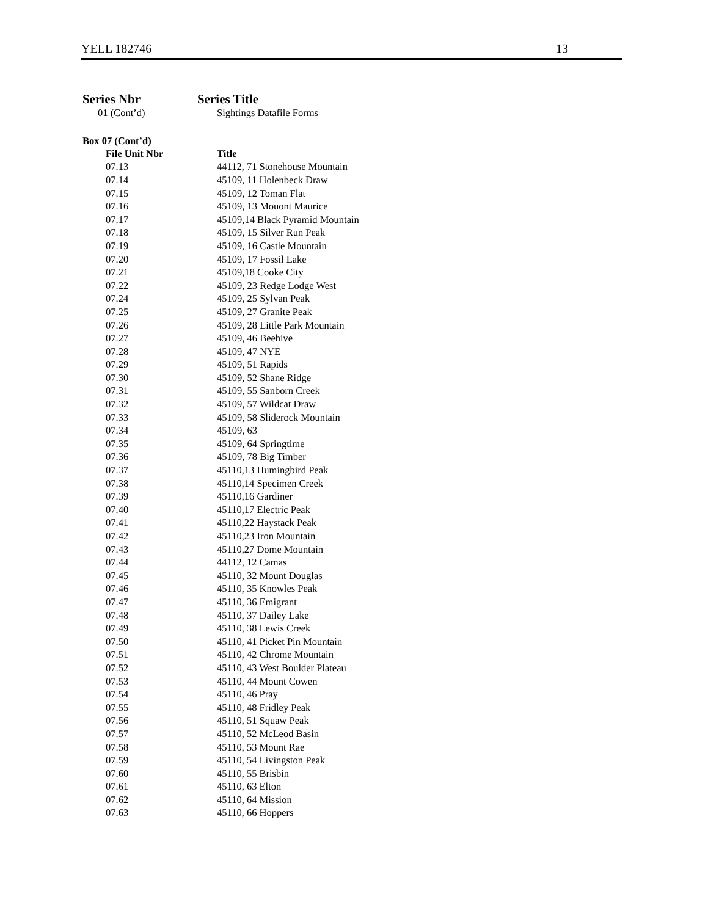YELL 182746 13
Series Nbr Series Title
01 (Cont’d) Sightings Datafile Forms
Box 07 (Cont’d)
| File Unit Nbr | Title |
| --- | --- |
| 07.13 | 44112, 71 Stonehouse Mountain |
| 07.14 | 45109, 11 Holenbeck Draw |
| 07.15 | 45109, 12 Toman Flat |
| 07.16 | 45109, 13 Mouont Maurice |
| 07.17 | 45109,14 Black Pyramid Mountain |
| 07.18 | 45109, 15 Silver Run Peak |
| 07.19 | 45109, 16 Castle Mountain |
| 07.20 | 45109, 17 Fossil Lake |
| 07.21 | 45109,18 Cooke City |
| 07.22 | 45109, 23 Redge Lodge West |
| 07.24 | 45109, 25 Sylvan Peak |
| 07.25 | 45109, 27 Granite Peak |
| 07.26 | 45109, 28 Little Park Mountain |
| 07.27 | 45109, 46 Beehive |
| 07.28 | 45109, 47 NYE |
| 07.29 | 45109, 51 Rapids |
| 07.30 | 45109, 52 Shane Ridge |
| 07.31 | 45109, 55 Sanborn Creek |
| 07.32 | 45109, 57 Wildcat Draw |
| 07.33 | 45109, 58 Sliderock Mountain |
| 07.34 | 45109, 63 |
| 07.35 | 45109, 64 Springtime |
| 07.36 | 45109, 78 Big Timber |
| 07.37 | 45110,13 Humingbird Peak |
| 07.38 | 45110,14 Specimen Creek |
| 07.39 | 45110,16 Gardiner |
| 07.40 | 45110,17 Electric Peak |
| 07.41 | 45110,22 Haystack Peak |
| 07.42 | 45110,23 Iron Mountain |
| 07.43 | 45110,27 Dome Mountain |
| 07.44 | 44112, 12 Camas |
| 07.45 | 45110, 32 Mount Douglas |
| 07.46 | 45110, 35 Knowles Peak |
| 07.47 | 45110, 36 Emigrant |
| 07.48 | 45110, 37 Dailey Lake |
| 07.49 | 45110, 38 Lewis Creek |
| 07.50 | 45110, 41 Picket Pin Mountain |
| 07.51 | 45110, 42 Chrome Mountain |
| 07.52 | 45110, 43 West Boulder Plateau |
| 07.53 | 45110, 44 Mount Cowen |
| 07.54 | 45110, 46 Pray |
| 07.55 | 45110, 48 Fridley Peak |
| 07.56 | 45110, 51 Squaw Peak |
| 07.57 | 45110, 52 McLeod Basin |
| 07.58 | 45110, 53 Mount Rae |
| 07.59 | 45110, 54 Livingston Peak |
| 07.60 | 45110, 55 Brisbin |
| 07.61 | 45110, 63 Elton |
| 07.62 | 45110, 64 Mission |
| 07.63 | 45110, 66 Hoppers |